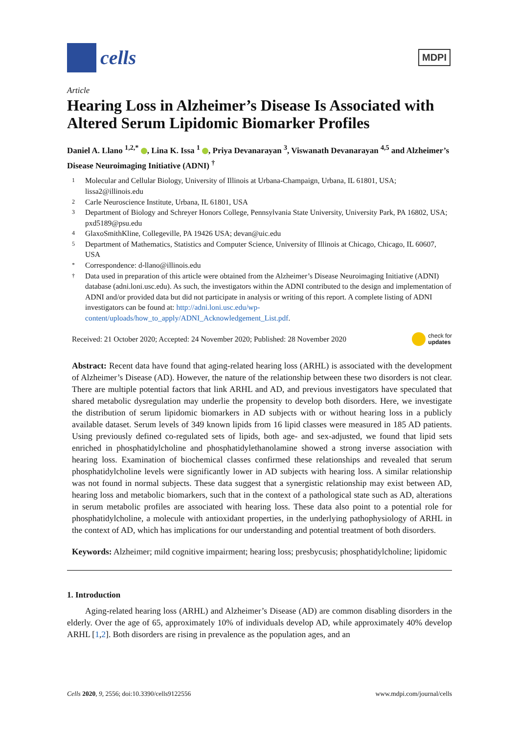cells
MDPI
Article
Hearing Loss in Alzheimer’s Disease Is Associated with Altered Serum Lipidomic Biomarker Profiles
Daniel A. Llano <sup>1,2,*</sup> , Lina K. Issa <sup>1</sup> , Priya Devanarayan <sup>3</sup>, Viswanath Devanarayan <sup>4,5</sup> and Alzheimer’s Disease Neuroimaging Initiative (ADNI) <sup>†</sup>
1 Molecular and Cellular Biology, University of Illinois at Urbana-Champaign, Urbana, IL 61801, USA; lissa2@illinois.edu
2 Carle Neuroscience Institute, Urbana, IL 61801, USA
3 Department of Biology and Schreyer Honors College, Pennsylvania State University, University Park, PA 16802, USA; pxd5189@psu.edu
4 GlaxoSmithKline, Collegeville, PA 19426 USA; devan@uic.edu
5 Department of Mathematics, Statistics and Computer Science, University of Illinois at Chicago, Chicago, IL 60607, USA
* Correspondence: d-llano@illinois.edu
† Data used in preparation of this article were obtained from the Alzheimer’s Disease Neuroimaging Initiative (ADNI) database (adni.loni.usc.edu). As such, the investigators within the ADNI contributed to the design and implementation of ADNI and/or provided data but did not participate in analysis or writing of this report. A complete listing of ADNI investigators can be found at: http://adni.loni.usc.edu/wp-content/uploads/how_to_apply/ADNI_Acknowledgement_List.pdf.
Received: 21 October 2020; Accepted: 24 November 2020; Published: 28 November 2020 check for
updates
Abstract: Recent data have found that aging-related hearing loss (ARHL) is associated with the development of Alzheimer’s Disease (AD). However, the nature of the relationship between these two disorders is not clear. There are multiple potential factors that link ARHL and AD, and previous investigators have speculated that shared metabolic dysregulation may underlie the propensity to develop both disorders. Here, we investigate the distribution of serum lipidomic biomarkers in AD subjects with or without hearing loss in a publicly available dataset. Serum levels of 349 known lipids from 16 lipid classes were measured in 185 AD patients. Using previously defined co-regulated sets of lipids, both age- and sex-adjusted, we found that lipid sets enriched in phosphatidylcholine and phosphatidylethanolamine showed a strong inverse association with hearing loss. Examination of biochemical classes confirmed these relationships and revealed that serum phosphatidylcholine levels were significantly lower in AD subjects with hearing loss. A similar relationship was not found in normal subjects. These data suggest that a synergistic relationship may exist between AD, hearing loss and metabolic biomarkers, such that in the context of a pathological state such as AD, alterations in serum metabolic profiles are associated with hearing loss. These data also point to a potential role for phosphatidylcholine, a molecule with antioxidant properties, in the underlying pathophysiology of ARHL in the context of AD, which has implications for our understanding and potential treatment of both disorders.
Keywords: Alzheimer; mild cognitive impairment; hearing loss; presbycusis; phosphatidylcholine; lipidomic
1. Introduction
Aging-related hearing loss (ARHL) and Alzheimer’s Disease (AD) are common disabling disorders in the elderly. Over the age of 65, approximately 10% of individuals develop AD, while approximately 40% develop ARHL [1,2]. Both disorders are rising in prevalence as the population ages, and an
Cells 2020, 9, 2556; doi:10.3390/cells9122556 www.mdpi.com/journal/cells